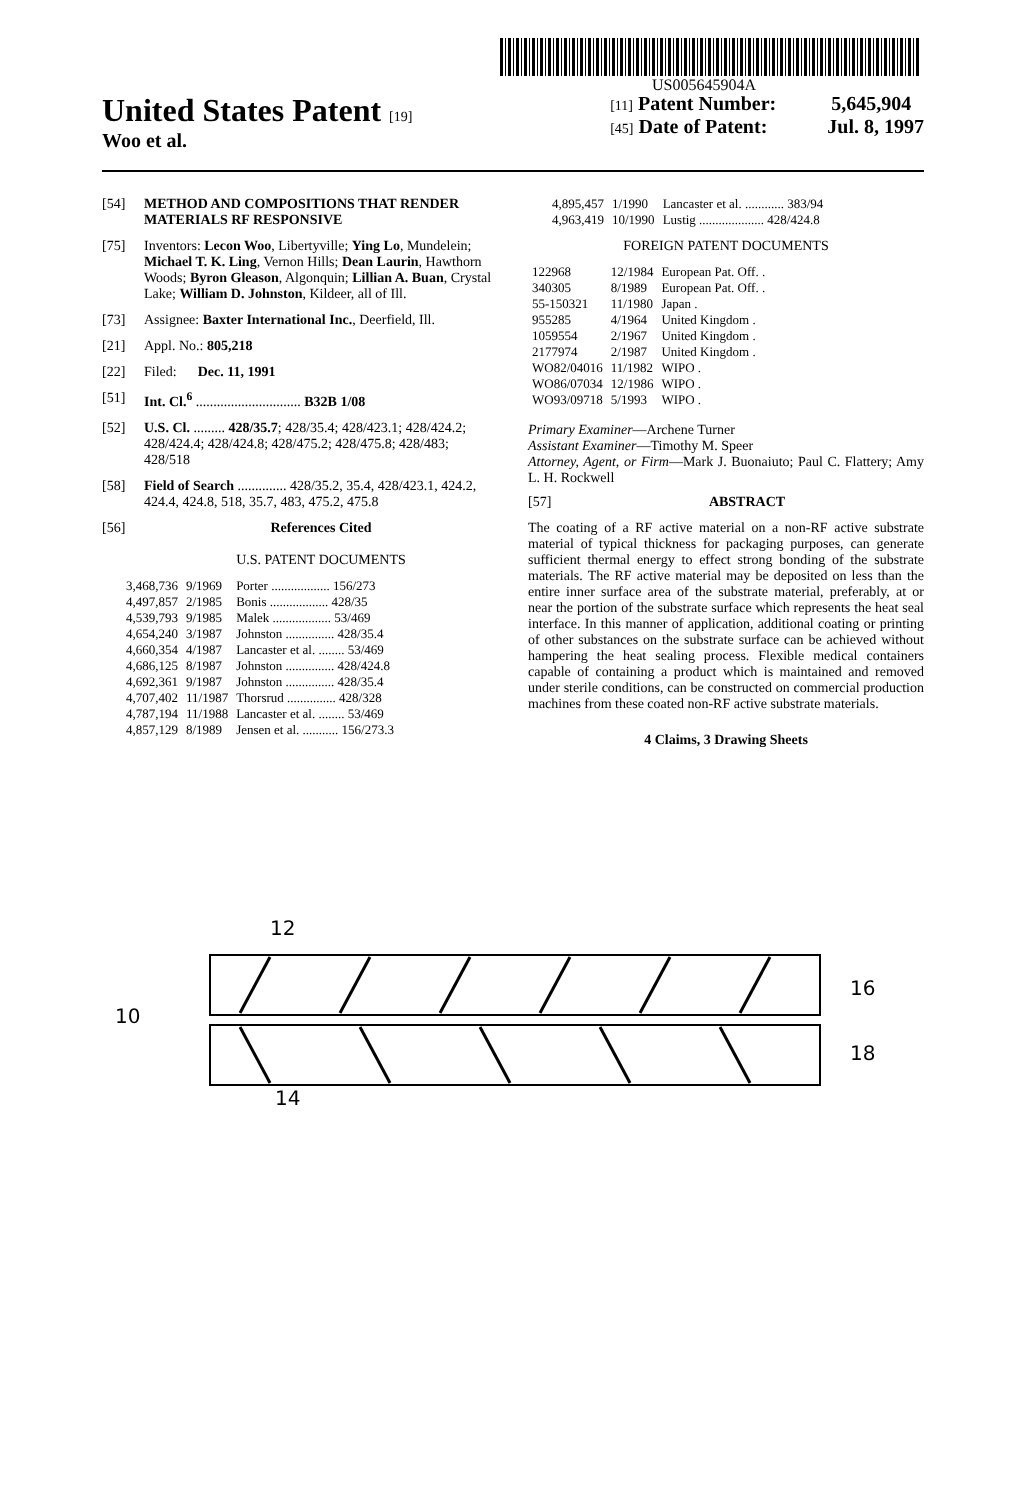US005645904A
United States Patent [19]
Woo et al.
[11] Patent Number: 5,645,904
[45] Date of Patent: Jul. 8, 1997
[54] METHOD AND COMPOSITIONS THAT RENDER MATERIALS RF RESPONSIVE
[75] Inventors: Lecon Woo, Libertyville; Ying Lo, Mundelein; Michael T. K. Ling, Vernon Hills; Dean Laurin, Hawthorn Woods; Byron Gleason, Algonquin; Lillian A. Buan, Crystal Lake; William D. Johnston, Kildeer, all of Ill.
[73] Assignee: Baxter International Inc., Deerfield, Ill.
[21] Appl. No.: 805,218
[22] Filed: Dec. 11, 1991
[51] Int. Cl.<sup>6</sup> .............................. B32B 1/08
[52] U.S. Cl. ......... 428/35.7; 428/35.4; 428/423.1; 428/424.2; 428/424.4; 428/424.8; 428/475.2; 428/475.8; 428/483; 428/518
[58] Field of Search .............. 428/35.2, 35.4, 428/423.1, 424.2, 424.4, 424.8, 518, 35.7, 483, 475.2, 475.8
[56] References Cited
U.S. PATENT DOCUMENTS
| 3,468,736 | 9/1969 | Porter .................. 156/273 |
| 4,497,857 | 2/1985 | Bonis .................. 428/35 |
| 4,539,793 | 9/1985 | Malek .................. 53/469 |
| 4,654,240 | 3/1987 | Johnston ............... 428/35.4 |
| 4,660,354 | 4/1987 | Lancaster et al. ........ 53/469 |
| 4,686,125 | 8/1987 | Johnston ............... 428/424.8 |
| 4,692,361 | 9/1987 | Johnston ............... 428/35.4 |
| 4,707,402 | 11/1987 | Thorsrud ............... 428/328 |
| 4,787,194 | 11/1988 | Lancaster et al. ........ 53/469 |
| 4,857,129 | 8/1989 | Jensen et al. ........... 156/273.3 |
| 4,895,457 | 1/1990 | Lancaster et al. ............ 383/94 |
| 4,963,419 | 10/1990 | Lustig .................... 428/424.8 |
FOREIGN PATENT DOCUMENTS
| 122968 | 12/1984 | European Pat. Off. . |
| 340305 | 8/1989 | European Pat. Off. . |
| 55-150321 | 11/1980 | Japan . |
| 955285 | 4/1964 | United Kingdom . |
| 1059554 | 2/1967 | United Kingdom . |
| 2177974 | 2/1987 | United Kingdom . |
| WO82/04016 | 11/1982 | WIPO . |
| WO86/07034 | 12/1986 | WIPO . |
| WO93/09718 | 5/1993 | WIPO . |
Primary Examiner—Archene Turner
Assistant Examiner—Timothy M. Speer
Attorney, Agent, or Firm—Mark J. Buonaiuto; Paul C. Flattery; Amy L. H. Rockwell
[57] ABSTRACT
The coating of a RF active material on a non-RF active substrate material of typical thickness for packaging purposes, can generate sufficient thermal energy to effect strong bonding of the substrate materials. The RF active material may be deposited on less than the entire inner surface area of the substrate material, preferably, at or near the portion of the substrate surface which represents the heat seal interface. In this manner of application, additional coating or printing of other substances on the substrate surface can be achieved without hampering the heat sealing process. Flexible medical containers capable of containing a product which is maintained and removed under sterile conditions, can be constructed on commercial production machines from these coated non-RF active substrate materials.
4 Claims, 3 Drawing Sheets
12
10
16
18
14